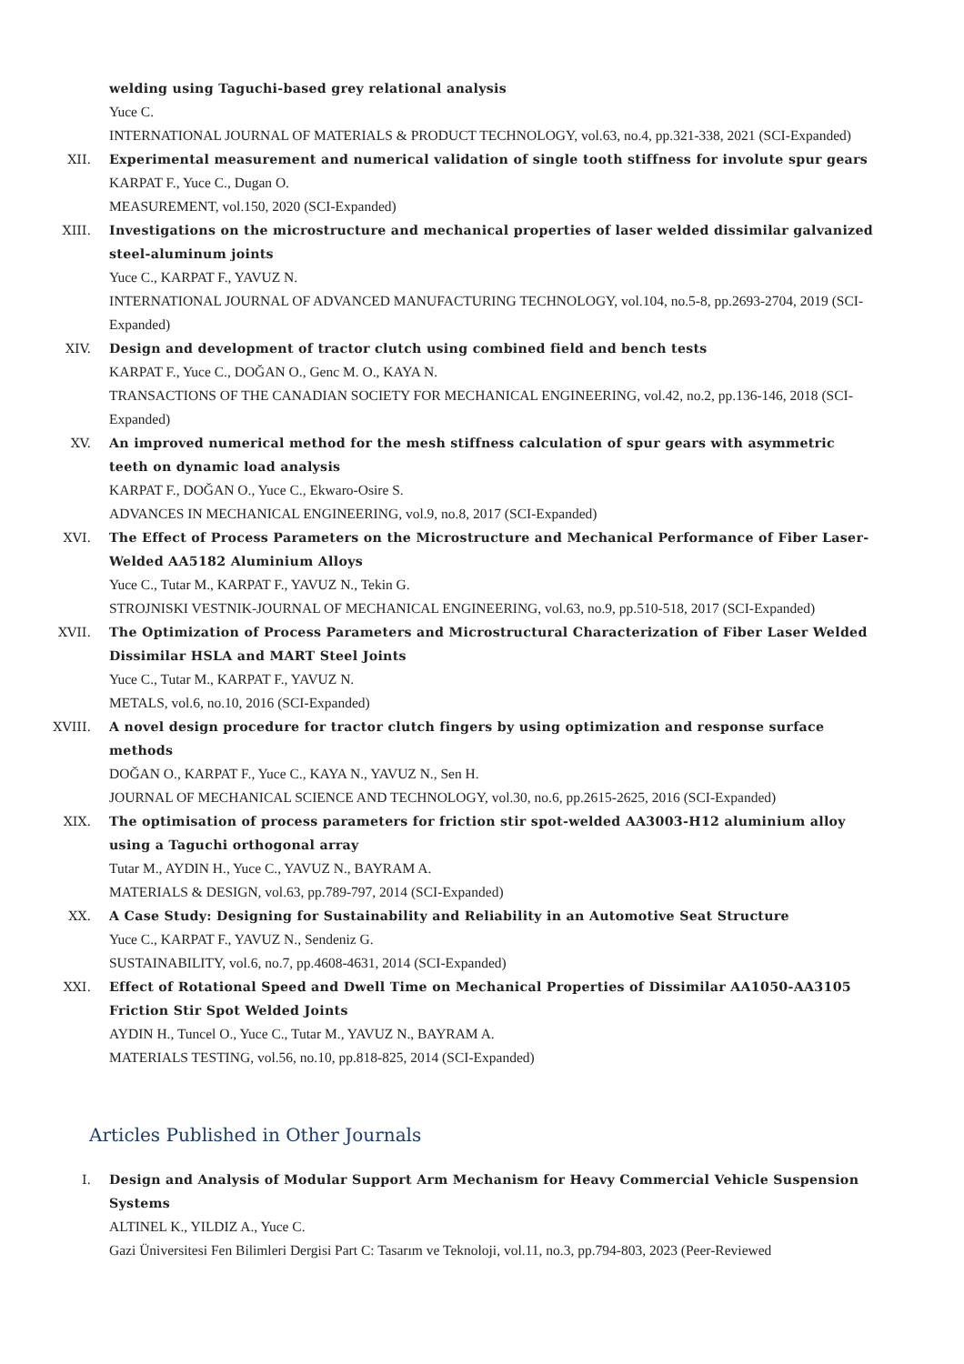welding using Taguchi-based grey relational analysis
Yuce C.
INTERNATIONAL JOURNAL OF MATERIALS & PRODUCT TECHNOLOGY, vol.63, no.4, pp.321-338, 2021 (SCI-Expanded)
XII. Experimental measurement and numerical validation of single tooth stiffness for involute spur gears
KARPAT F., Yuce C., Dugan O.
MEASUREMENT, vol.150, 2020 (SCI-Expanded)
XIII. Investigations on the microstructure and mechanical properties of laser welded dissimilar galvanized steel-aluminum joints
Yuce C., KARPAT F., YAVUZ N.
INTERNATIONAL JOURNAL OF ADVANCED MANUFACTURING TECHNOLOGY, vol.104, no.5-8, pp.2693-2704, 2019 (SCI-Expanded)
XIV. Design and development of tractor clutch using combined field and bench tests
KARPAT F., Yuce C., DOĞAN O., Genc M. O., KAYA N.
TRANSACTIONS OF THE CANADIAN SOCIETY FOR MECHANICAL ENGINEERING, vol.42, no.2, pp.136-146, 2018 (SCI-Expanded)
XV. An improved numerical method for the mesh stiffness calculation of spur gears with asymmetric teeth on dynamic load analysis
KARPAT F., DOĞAN O., Yuce C., Ekwaro-Osire S.
ADVANCES IN MECHANICAL ENGINEERING, vol.9, no.8, 2017 (SCI-Expanded)
XVI. The Effect of Process Parameters on the Microstructure and Mechanical Performance of Fiber Laser-Welded AA5182 Aluminium Alloys
Yuce C., Tutar M., KARPAT F., YAVUZ N., Tekin G.
STROJNISKI VESTNIK-JOURNAL OF MECHANICAL ENGINEERING, vol.63, no.9, pp.510-518, 2017 (SCI-Expanded)
XVII. The Optimization of Process Parameters and Microstructural Characterization of Fiber Laser Welded Dissimilar HSLA and MART Steel Joints
Yuce C., Tutar M., KARPAT F., YAVUZ N.
METALS, vol.6, no.10, 2016 (SCI-Expanded)
XVIII. A novel design procedure for tractor clutch fingers by using optimization and response surface methods
DOĞAN O., KARPAT F., Yuce C., KAYA N., YAVUZ N., Sen H.
JOURNAL OF MECHANICAL SCIENCE AND TECHNOLOGY, vol.30, no.6, pp.2615-2625, 2016 (SCI-Expanded)
XIX. The optimisation of process parameters for friction stir spot-welded AA3003-H12 aluminium alloy using a Taguchi orthogonal array
Tutar M., AYDIN H., Yuce C., YAVUZ N., BAYRAM A.
MATERIALS & DESIGN, vol.63, pp.789-797, 2014 (SCI-Expanded)
XX. A Case Study: Designing for Sustainability and Reliability in an Automotive Seat Structure
Yuce C., KARPAT F., YAVUZ N., Sendeniz G.
SUSTAINABILITY, vol.6, no.7, pp.4608-4631, 2014 (SCI-Expanded)
XXI. Effect of Rotational Speed and Dwell Time on Mechanical Properties of Dissimilar AA1050-AA3105 Friction Stir Spot Welded Joints
AYDIN H., Tuncel O., Yuce C., Tutar M., YAVUZ N., BAYRAM A.
MATERIALS TESTING, vol.56, no.10, pp.818-825, 2014 (SCI-Expanded)
Articles Published in Other Journals
I. Design and Analysis of Modular Support Arm Mechanism for Heavy Commercial Vehicle Suspension Systems
ALTINEL K., YILDIZ A., Yuce C.
Gazi Üniversitesi Fen Bilimleri Dergisi Part C: Tasarım ve Teknoloji, vol.11, no.3, pp.794-803, 2023 (Peer-Reviewed